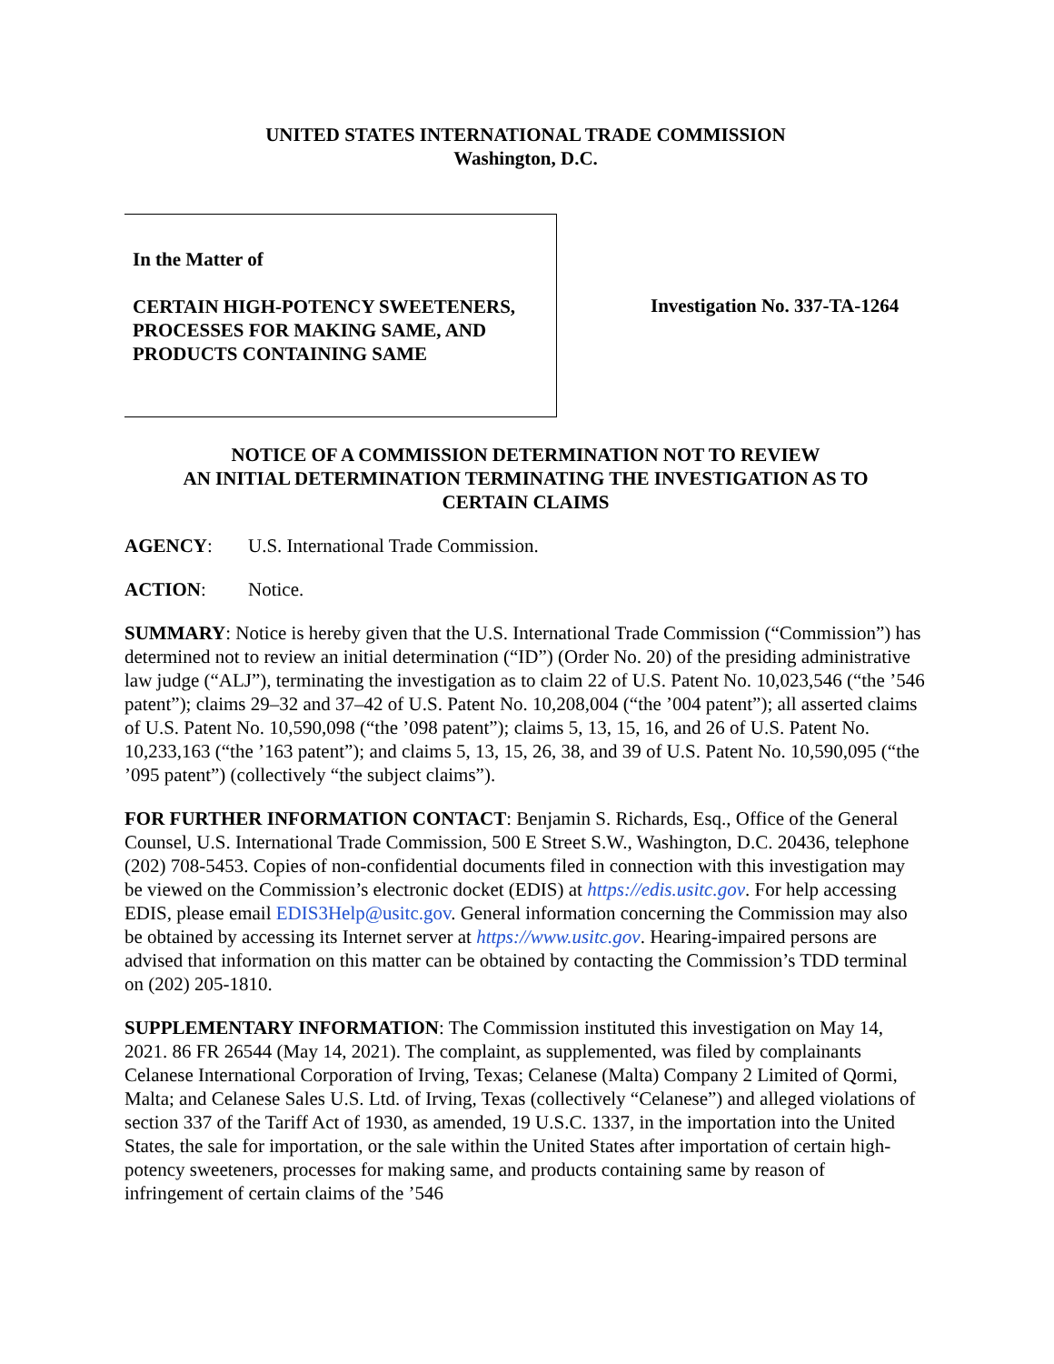UNITED STATES INTERNATIONAL TRADE COMMISSION
Washington, D.C.
In the Matter of
CERTAIN HIGH-POTENCY SWEETENERS, PROCESSES FOR MAKING SAME, AND PRODUCTS CONTAINING SAME
Investigation No. 337-TA-1264
NOTICE OF A COMMISSION DETERMINATION NOT TO REVIEW
AN INITIAL DETERMINATION TERMINATING THE INVESTIGATION AS TO
CERTAIN CLAIMS
AGENCY: U.S. International Trade Commission.
ACTION: Notice.
SUMMARY: Notice is hereby given that the U.S. International Trade Commission (“Commission”) has determined not to review an initial determination (“ID”) (Order No. 20) of the presiding administrative law judge (“ALJ”), terminating the investigation as to claim 22 of U.S. Patent No. 10,023,546 (“the ’546 patent”); claims 29–32 and 37–42 of U.S. Patent No. 10,208,004 (“the ’004 patent”); all asserted claims of U.S. Patent No. 10,590,098 (“the ’098 patent”); claims 5, 13, 15, 16, and 26 of U.S. Patent No. 10,233,163 (“the ’163 patent”); and claims 5, 13, 15, 26, 38, and 39 of U.S. Patent No. 10,590,095 (“the ’095 patent”) (collectively “the subject claims”).
FOR FURTHER INFORMATION CONTACT: Benjamin S. Richards, Esq., Office of the General Counsel, U.S. International Trade Commission, 500 E Street S.W., Washington, D.C. 20436, telephone (202) 708-5453. Copies of non-confidential documents filed in connection with this investigation may be viewed on the Commission’s electronic docket (EDIS) at https://edis.usitc.gov. For help accessing EDIS, please email EDIS3Help@usitc.gov. General information concerning the Commission may also be obtained by accessing its Internet server at https://www.usitc.gov. Hearing-impaired persons are advised that information on this matter can be obtained by contacting the Commission’s TDD terminal on (202) 205-1810.
SUPPLEMENTARY INFORMATION: The Commission instituted this investigation on May 14, 2021. 86 FR 26544 (May 14, 2021). The complaint, as supplemented, was filed by complainants Celanese International Corporation of Irving, Texas; Celanese (Malta) Company 2 Limited of Qormi, Malta; and Celanese Sales U.S. Ltd. of Irving, Texas (collectively “Celanese”) and alleged violations of section 337 of the Tariff Act of 1930, as amended, 19 U.S.C. 1337, in the importation into the United States, the sale for importation, or the sale within the United States after importation of certain high-potency sweeteners, processes for making same, and products containing same by reason of infringement of certain claims of the ’546